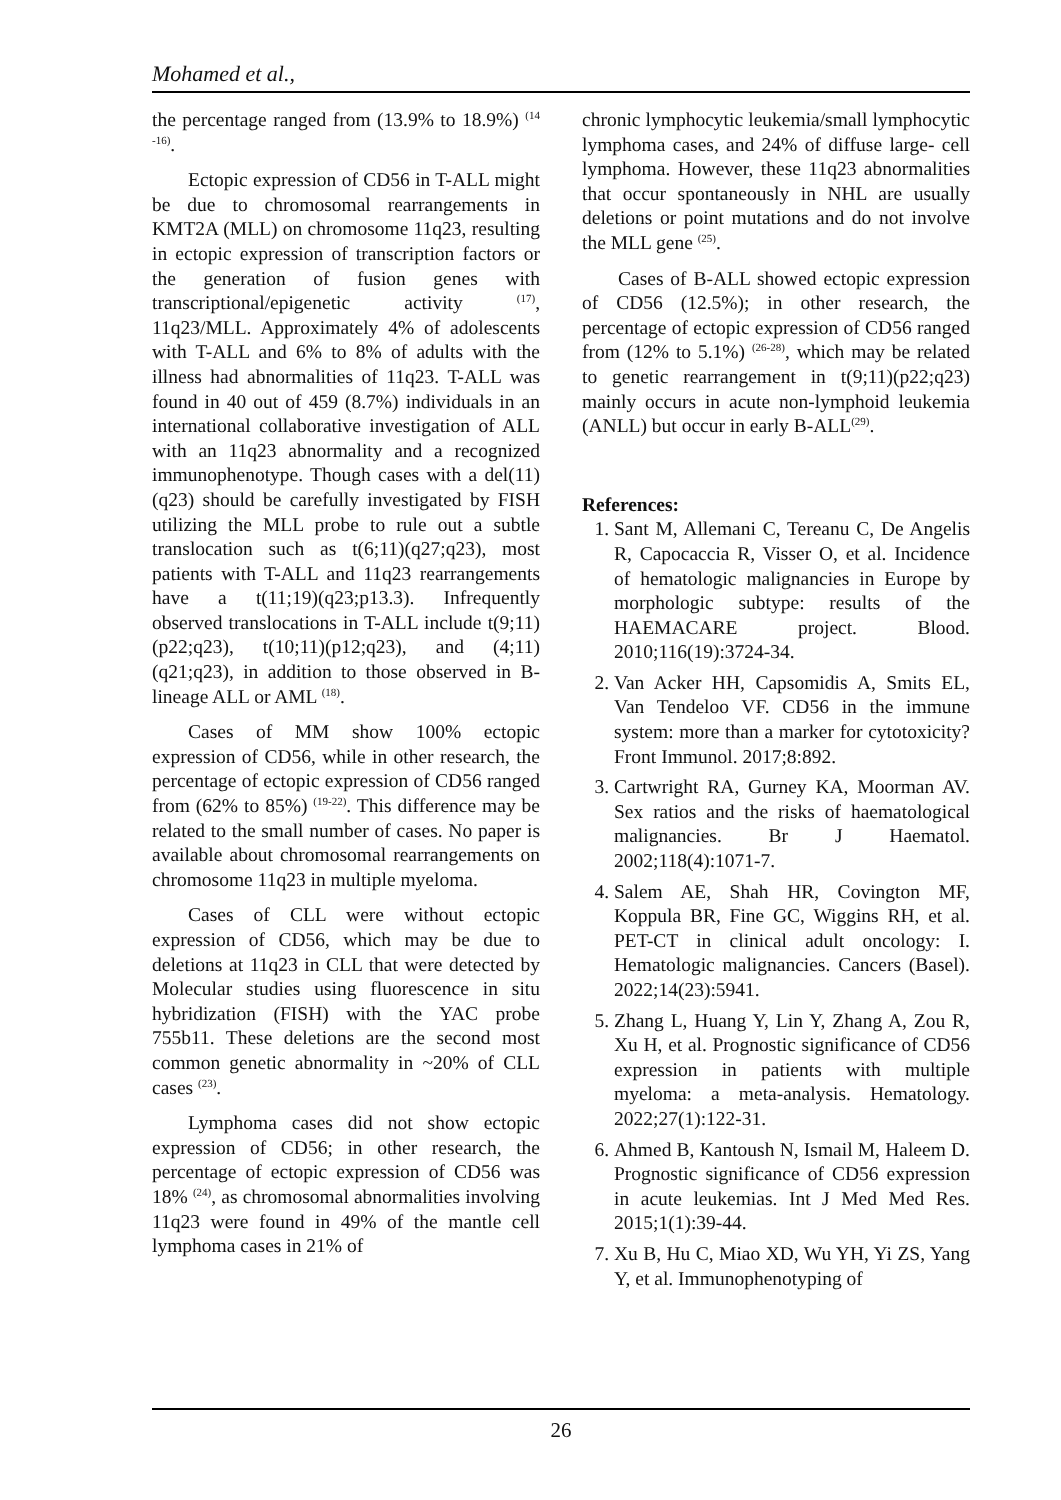Mohamed et al.,
the percentage ranged from (13.9% to 18.9%) <sup>(14 -16)</sup>.
Ectopic expression of CD56 in T-ALL might be due to chromosomal rearrangements in KMT2A (MLL) on chromosome 11q23, resulting in ectopic expression of transcription factors or the generation of fusion genes with transcriptional/epigenetic activity <sup>(17)</sup>, 11q23/MLL. Approximately 4% of adolescents with T-ALL and 6% to 8% of adults with the illness had abnormalities of 11q23. T-ALL was found in 40 out of 459 (8.7%) individuals in an international collaborative investigation of ALL with an 11q23 abnormality and a recognized immunophenotype. Though cases with a del(11)(q23) should be carefully investigated by FISH utilizing the MLL probe to rule out a subtle translocation such as t(6;11)(q27;q23), most patients with T-ALL and 11q23 rearrangements have a t(11;19)(q23;p13.3). Infrequently observed translocations in T-ALL include t(9;11)(p22;q23), t(10;11)(p12;q23), and (4;11)(q21;q23), in addition to those observed in B-lineage ALL or AML <sup>(18)</sup>.
Cases of MM show 100% ectopic expression of CD56, while in other research, the percentage of ectopic expression of CD56 ranged from (62% to 85%) <sup>(19-22)</sup>. This difference may be related to the small number of cases. No paper is available about chromosomal rearrangements on chromosome 11q23 in multiple myeloma.
Cases of CLL were without ectopic expression of CD56, which may be due to deletions at 11q23 in CLL that were detected by Molecular studies using fluorescence in situ hybridization (FISH) with the YAC probe 755b11. These deletions are the second most common genetic abnormality in ~20% of CLL cases <sup>(23)</sup>.
Lymphoma cases did not show ectopic expression of CD56; in other research, the percentage of ectopic expression of CD56 was 18% <sup>(24)</sup>, as chromosomal abnormalities involving 11q23 were found in 49% of the mantle cell lymphoma cases in 21% of
chronic lymphocytic leukemia/small lymphocytic lymphoma cases, and 24% of diffuse large- cell lymphoma. However, these 11q23 abnormalities that occur spontaneously in NHL are usually deletions or point mutations and do not involve the MLL gene <sup>(25)</sup>.
Cases of B-ALL showed ectopic expression of CD56 (12.5%); in other research, the percentage of ectopic expression of CD56 ranged from (12% to 5.1%) <sup>(26-28)</sup>, which may be related to genetic rearrangement in t(9;11)(p22;q23) mainly occurs in acute non-lymphoid leukemia (ANLL) but occur in early B-ALL<sup>(29)</sup>.
References:
1. Sant M, Allemani C, Tereanu C, De Angelis R, Capocaccia R, Visser O, et al. Incidence of hematologic malignancies in Europe by morphologic subtype: results of the HAEMACARE project. Blood. 2010;116(19):3724-34.
2. Van Acker HH, Capsomidis A, Smits EL, Van Tendeloo VF. CD56 in the immune system: more than a marker for cytotoxicity? Front Immunol. 2017;8:892.
3. Cartwright RA, Gurney KA, Moorman AV. Sex ratios and the risks of haematological malignancies. Br J Haematol. 2002;118(4):1071-7.
4. Salem AE, Shah HR, Covington MF, Koppula BR, Fine GC, Wiggins RH, et al. PET-CT in clinical adult oncology: I. Hematologic malignancies. Cancers (Basel). 2022;14(23):5941.
5. Zhang L, Huang Y, Lin Y, Zhang A, Zou R, Xu H, et al. Prognostic significance of CD56 expression in patients with multiple myeloma: a meta-analysis. Hematology. 2022;27(1):122-31.
6. Ahmed B, Kantoush N, Ismail M, Haleem D. Prognostic significance of CD56 expression in acute leukemias. Int J Med Med Res. 2015;1(1):39-44.
7. Xu B, Hu C, Miao XD, Wu YH, Yi ZS, Yang Y, et al. Immunophenotyping of
26